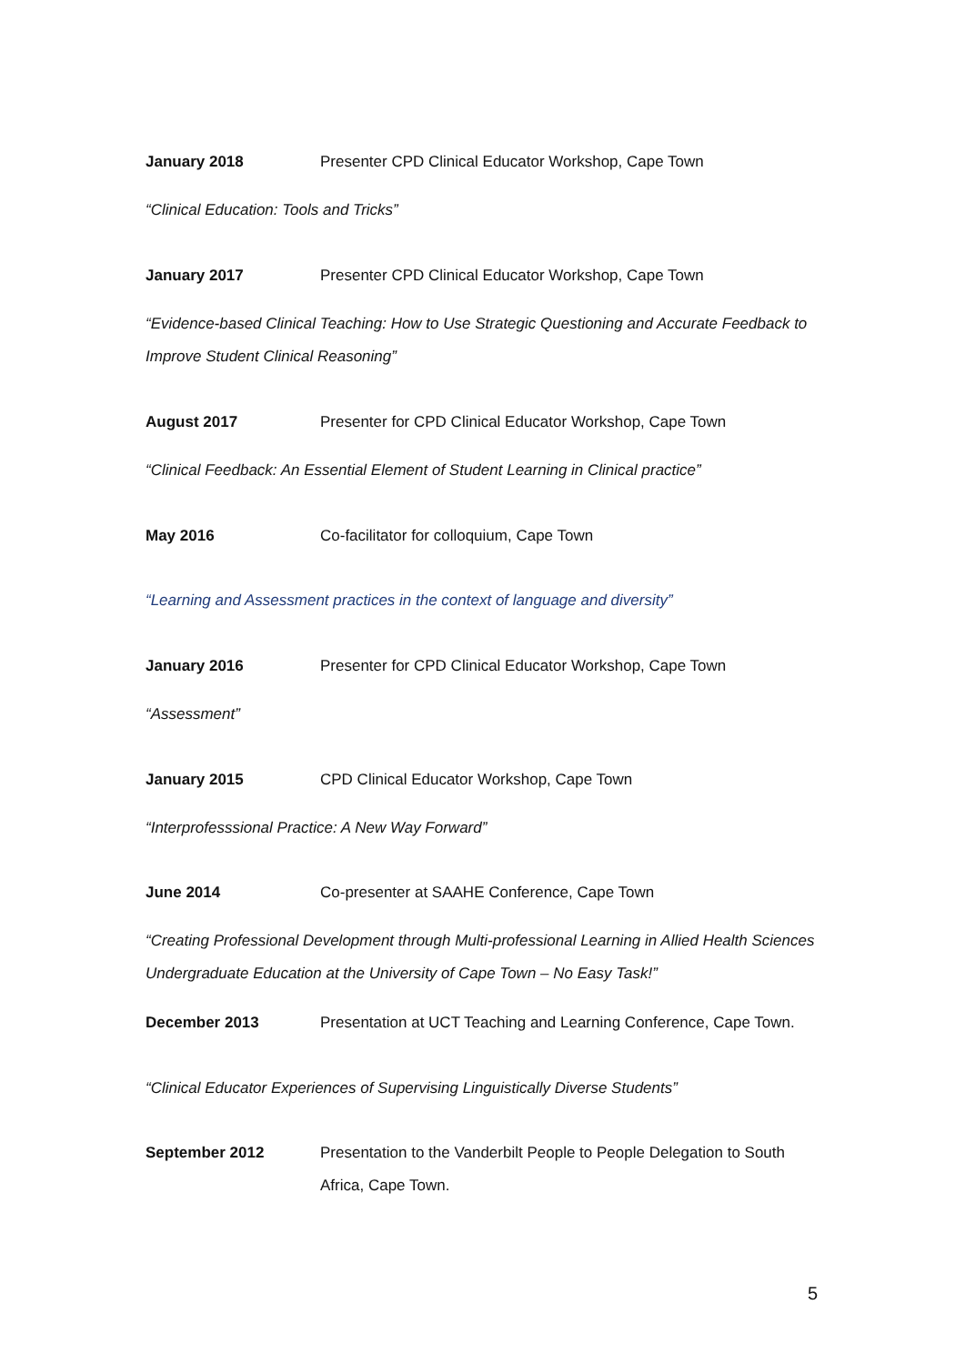January 2018 Presenter CPD Clinical Educator Workshop, Cape Town
“Clinical Education: Tools and Tricks”
January 2017 Presenter CPD Clinical Educator Workshop, Cape Town
“Evidence-based Clinical Teaching: How to Use Strategic Questioning and Accurate Feedback to Improve Student Clinical Reasoning”
August 2017 Presenter for CPD Clinical Educator Workshop, Cape Town
“Clinical Feedback: An Essential Element of Student Learning in Clinical practice”
May 2016 Co-facilitator for colloquium, Cape Town
“Learning and Assessment practices in the context of language and diversity”
January 2016 Presenter for CPD Clinical Educator Workshop, Cape Town
“Assessment”
January 2015 CPD Clinical Educator Workshop, Cape Town
“Interprofesssional Practice: A New Way Forward”
June 2014 Co-presenter at SAAHE Conference, Cape Town
“Creating Professional Development through Multi-professional Learning in Allied Health Sciences Undergraduate Education at the University of Cape Town – No Easy Task!”
December 2013 Presentation at UCT Teaching and Learning Conference, Cape Town.
“Clinical Educator Experiences of Supervising Linguistically Diverse Students”
September 2012 Presentation to the Vanderbilt People to People Delegation to South Africa, Cape Town.
5